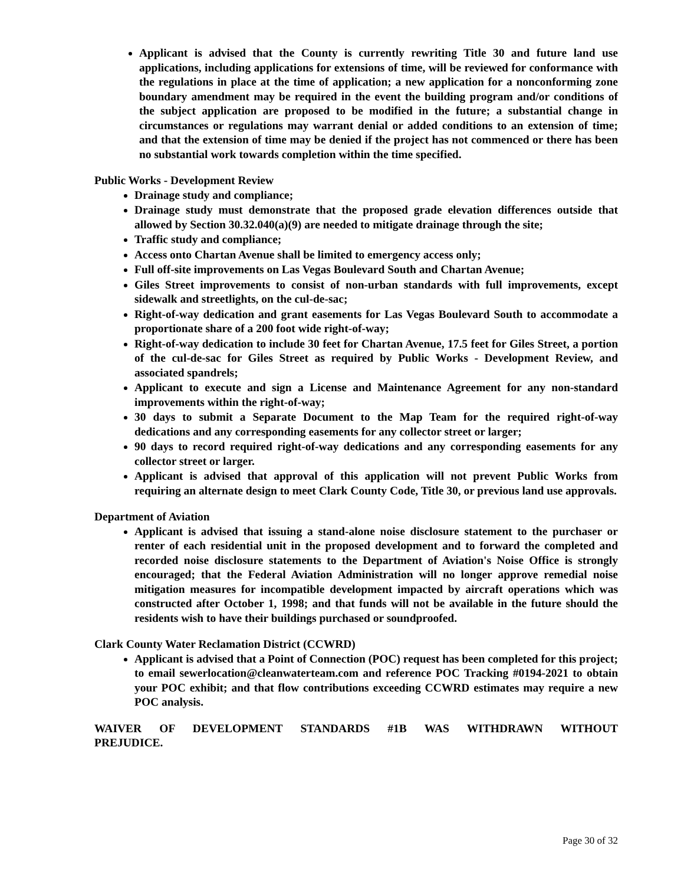Applicant is advised that the County is currently rewriting Title 30 and future land use applications, including applications for extensions of time, will be reviewed for conformance with the regulations in place at the time of application; a new application for a nonconforming zone boundary amendment may be required in the event the building program and/or conditions of the subject application are proposed to be modified in the future; a substantial change in circumstances or regulations may warrant denial or added conditions to an extension of time; and that the extension of time may be denied if the project has not commenced or there has been no substantial work towards completion within the time specified.
Public Works - Development Review
Drainage study and compliance;
Drainage study must demonstrate that the proposed grade elevation differences outside that allowed by Section 30.32.040(a)(9) are needed to mitigate drainage through the site;
Traffic study and compliance;
Access onto Chartan Avenue shall be limited to emergency access only;
Full off-site improvements on Las Vegas Boulevard South and Chartan Avenue;
Giles Street improvements to consist of non-urban standards with full improvements, except sidewalk and streetlights, on the cul-de-sac;
Right-of-way dedication and grant easements for Las Vegas Boulevard South to accommodate a proportionate share of a 200 foot wide right-of-way;
Right-of-way dedication to include 30 feet for Chartan Avenue, 17.5 feet for Giles Street, a portion of the cul-de-sac for Giles Street as required by Public Works - Development Review, and associated spandrels;
Applicant to execute and sign a License and Maintenance Agreement for any non-standard improvements within the right-of-way;
30 days to submit a Separate Document to the Map Team for the required right-of-way dedications and any corresponding easements for any collector street or larger;
90 days to record required right-of-way dedications and any corresponding easements for any collector street or larger.
Applicant is advised that approval of this application will not prevent Public Works from requiring an alternate design to meet Clark County Code, Title 30, or previous land use approvals.
Department of Aviation
Applicant is advised that issuing a stand-alone noise disclosure statement to the purchaser or renter of each residential unit in the proposed development and to forward the completed and recorded noise disclosure statements to the Department of Aviation's Noise Office is strongly encouraged; that the Federal Aviation Administration will no longer approve remedial noise mitigation measures for incompatible development impacted by aircraft operations which was constructed after October 1, 1998; and that funds will not be available in the future should the residents wish to have their buildings purchased or soundproofed.
Clark County Water Reclamation District (CCWRD)
Applicant is advised that a Point of Connection (POC) request has been completed for this project; to email sewerlocation@cleanwaterteam.com and reference POC Tracking #0194-2021 to obtain your POC exhibit; and that flow contributions exceeding CCWRD estimates may require a new POC analysis.
WAIVER OF DEVELOPMENT STANDARDS #1B WAS WITHDRAWN WITHOUT PREJUDICE.
Page 30 of 32